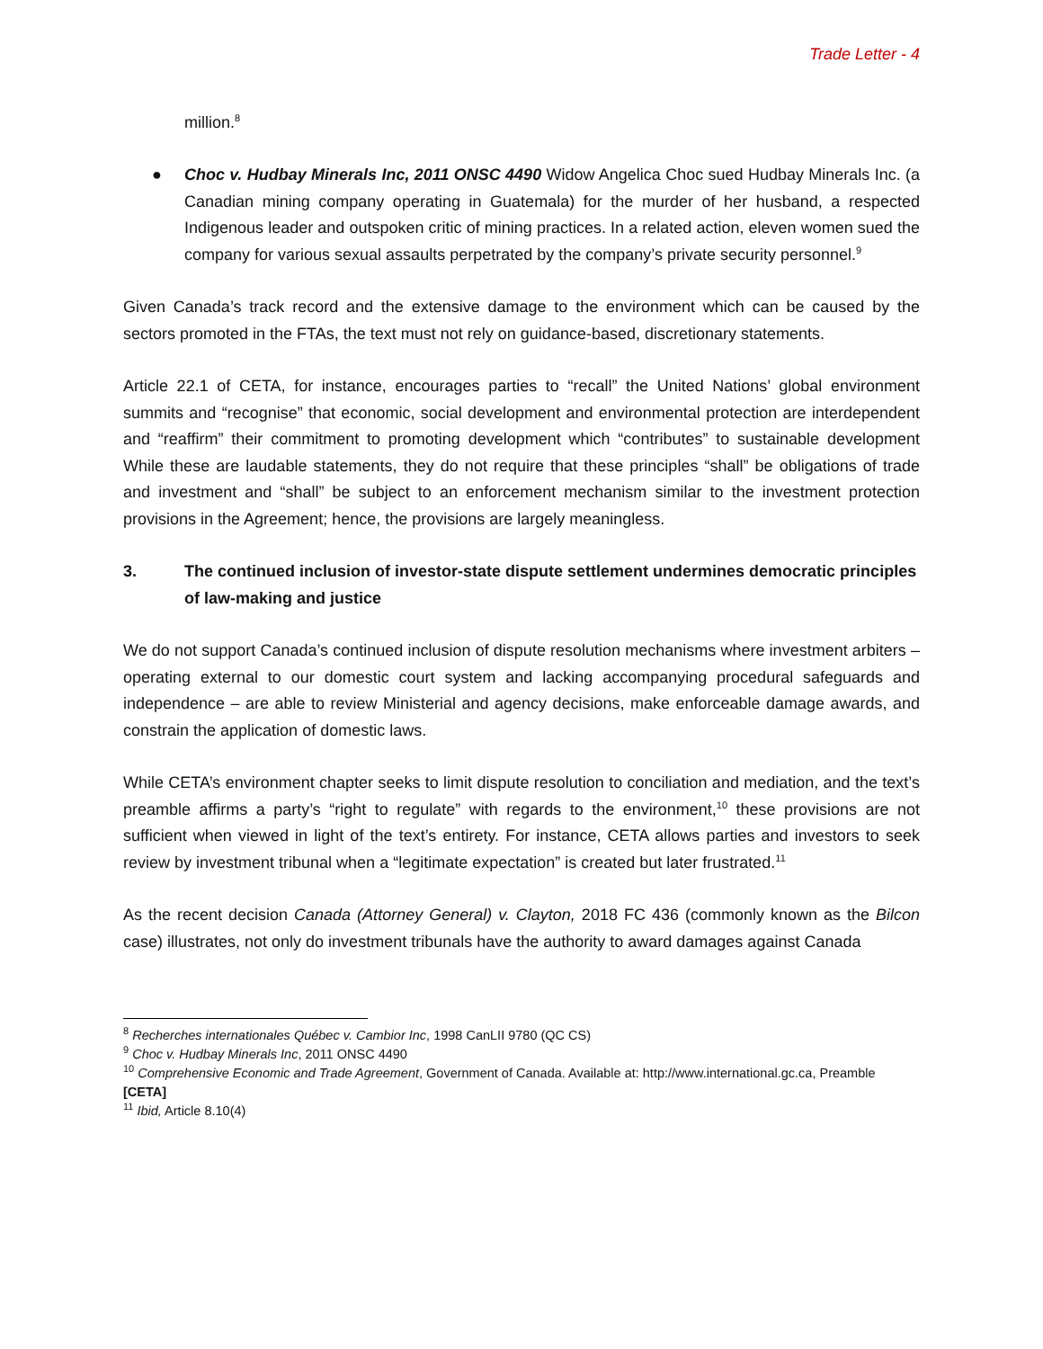Trade Letter - 4
million.<sup>8</sup>
● Choc v. Hudbay Minerals Inc, 2011 ONSC 4490 Widow Angelica Choc sued Hudbay Minerals Inc. (a Canadian mining company operating in Guatemala) for the murder of her husband, a respected Indigenous leader and outspoken critic of mining practices. In a related action, eleven women sued the company for various sexual assaults perpetrated by the company’s private security personnel.<sup>9</sup>
Given Canada’s track record and the extensive damage to the environment which can be caused by the sectors promoted in the FTAs, the text must not rely on guidance-based, discretionary statements.
Article 22.1 of CETA, for instance, encourages parties to “recall” the United Nations’ global environment summits and “recognise” that economic, social development and environmental protection are interdependent and “reaffirm” their commitment to promoting development which “contributes” to sustainable development While these are laudable statements, they do not require that these principles “shall” be obligations of trade and investment and “shall” be subject to an enforcement mechanism similar to the investment protection provisions in the Agreement; hence, the provisions are largely meaningless.
3. The continued inclusion of investor-state dispute settlement undermines democratic principles of law-making and justice
We do not support Canada’s continued inclusion of dispute resolution mechanisms where investment arbiters – operating external to our domestic court system and lacking accompanying procedural safeguards and independence – are able to review Ministerial and agency decisions, make enforceable damage awards, and constrain the application of domestic laws.
While CETA’s environment chapter seeks to limit dispute resolution to conciliation and mediation, and the text’s preamble affirms a party’s “right to regulate” with regards to the environment,<sup>10</sup> these provisions are not sufficient when viewed in light of the text’s entirety. For instance, CETA allows parties and investors to seek review by investment tribunal when a “legitimate expectation” is created but later frustrated.<sup>11</sup>
As the recent decision Canada (Attorney General) v. Clayton, 2018 FC 436 (commonly known as the Bilcon case) illustrates, not only do investment tribunals have the authority to award damages against Canada
<sup>8</sup> Recherches internationales Québec v. Cambior Inc, 1998 CanLII 9780 (QC CS)
<sup>9</sup> Choc v. Hudbay Minerals Inc, 2011 ONSC 4490
<sup>10</sup> Comprehensive Economic and Trade Agreement, Government of Canada. Available at: http://www.international.gc.ca, Preamble [CETA]
<sup>11</sup> Ibid, Article 8.10(4)